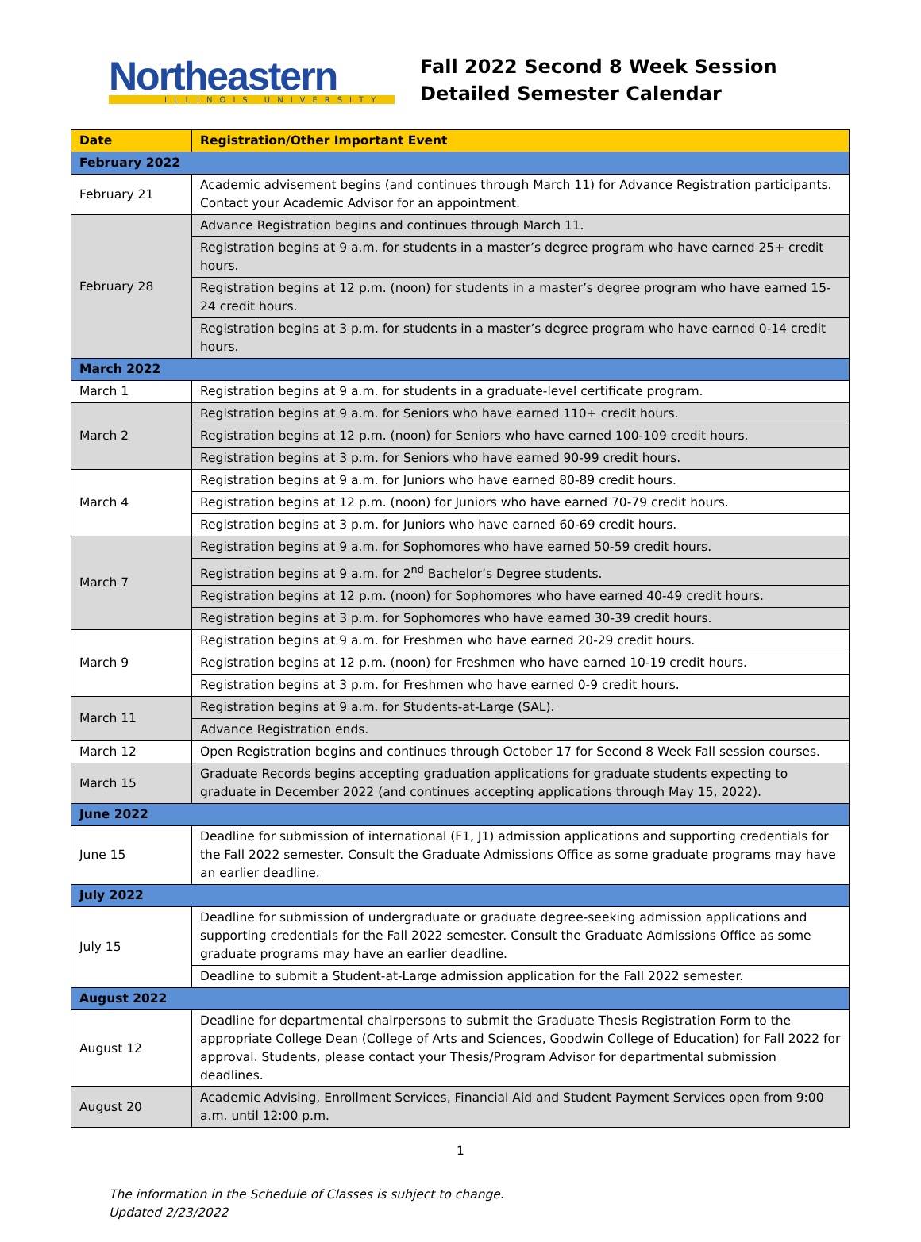Northeastern
ILLINOIS UNIVERSITY
Fall 2022 Second 8 Week Session
Detailed Semester Calendar
| Date | Registration/Other Important Event |
| --- | --- |
| February 2022 | |
| February 21 | Academic advisement begins (and continues through March 11) for Advance Registration participants. Contact your Academic Advisor for an appointment. |
| February 28 | Advance Registration begins and continues through March 11. |
| | Registration begins at 9 a.m. for students in a master’s degree program who have earned 25+ credit hours. |
| | Registration begins at 12 p.m. (noon) for students in a master’s degree program who have earned 15-24 credit hours. |
| | Registration begins at 3 p.m. for students in a master’s degree program who have earned 0-14 credit hours. |
| March 2022 | |
| March 1 | Registration begins at 9 a.m. for students in a graduate-level certificate program. |
| March 2 | Registration begins at 9 a.m. for Seniors who have earned 110+ credit hours. |
| | Registration begins at 12 p.m. (noon) for Seniors who have earned 100-109 credit hours. |
| | Registration begins at 3 p.m. for Seniors who have earned 90-99 credit hours. |
| March 4 | Registration begins at 9 a.m. for Juniors who have earned 80-89 credit hours. |
| | Registration begins at 12 p.m. (noon) for Juniors who have earned 70-79 credit hours. |
| | Registration begins at 3 p.m. for Juniors who have earned 60-69 credit hours. |
| March 7 | Registration begins at 9 a.m. for Sophomores who have earned 50-59 credit hours. |
| | Registration begins at 9 a.m. for 2<sup>nd</sup> Bachelor’s Degree students. |
| | Registration begins at 12 p.m. (noon) for Sophomores who have earned 40-49 credit hours. |
| | Registration begins at 3 p.m. for Sophomores who have earned 30-39 credit hours. |
| March 9 | Registration begins at 9 a.m. for Freshmen who have earned 20-29 credit hours. |
| | Registration begins at 12 p.m. (noon) for Freshmen who have earned 10-19 credit hours. |
| | Registration begins at 3 p.m. for Freshmen who have earned 0-9 credit hours. |
| March 11 | Registration begins at 9 a.m. for Students-at-Large (SAL). |
| | Advance Registration ends. |
| March 12 | Open Registration begins and continues through October 17 for Second 8 Week Fall session courses. |
| March 15 | Graduate Records begins accepting graduation applications for graduate students expecting to graduate in December 2022 (and continues accepting applications through May 15, 2022). |
| June 2022 | |
| June 15 | Deadline for submission of international (F1, J1) admission applications and supporting credentials for the Fall 2022 semester. Consult the Graduate Admissions Office as some graduate programs may have an earlier deadline. |
| July 2022 | |
| July 15 | Deadline for submission of undergraduate or graduate degree-seeking admission applications and supporting credentials for the Fall 2022 semester. Consult the Graduate Admissions Office as some graduate programs may have an earlier deadline. |
| | Deadline to submit a Student-at-Large admission application for the Fall 2022 semester. |
| August 2022 | |
| August 12 | Deadline for departmental chairpersons to submit the Graduate Thesis Registration Form to the appropriate College Dean (College of Arts and Sciences, Goodwin College of Education) for Fall 2022 for approval. Students, please contact your Thesis/Program Advisor for departmental submission deadlines. |
| August 20 | Academic Advising, Enrollment Services, Financial Aid and Student Payment Services open from 9:00 a.m. until 12:00 p.m. |
1
The information in the Schedule of Classes is subject to change.
Updated 2/23/2022